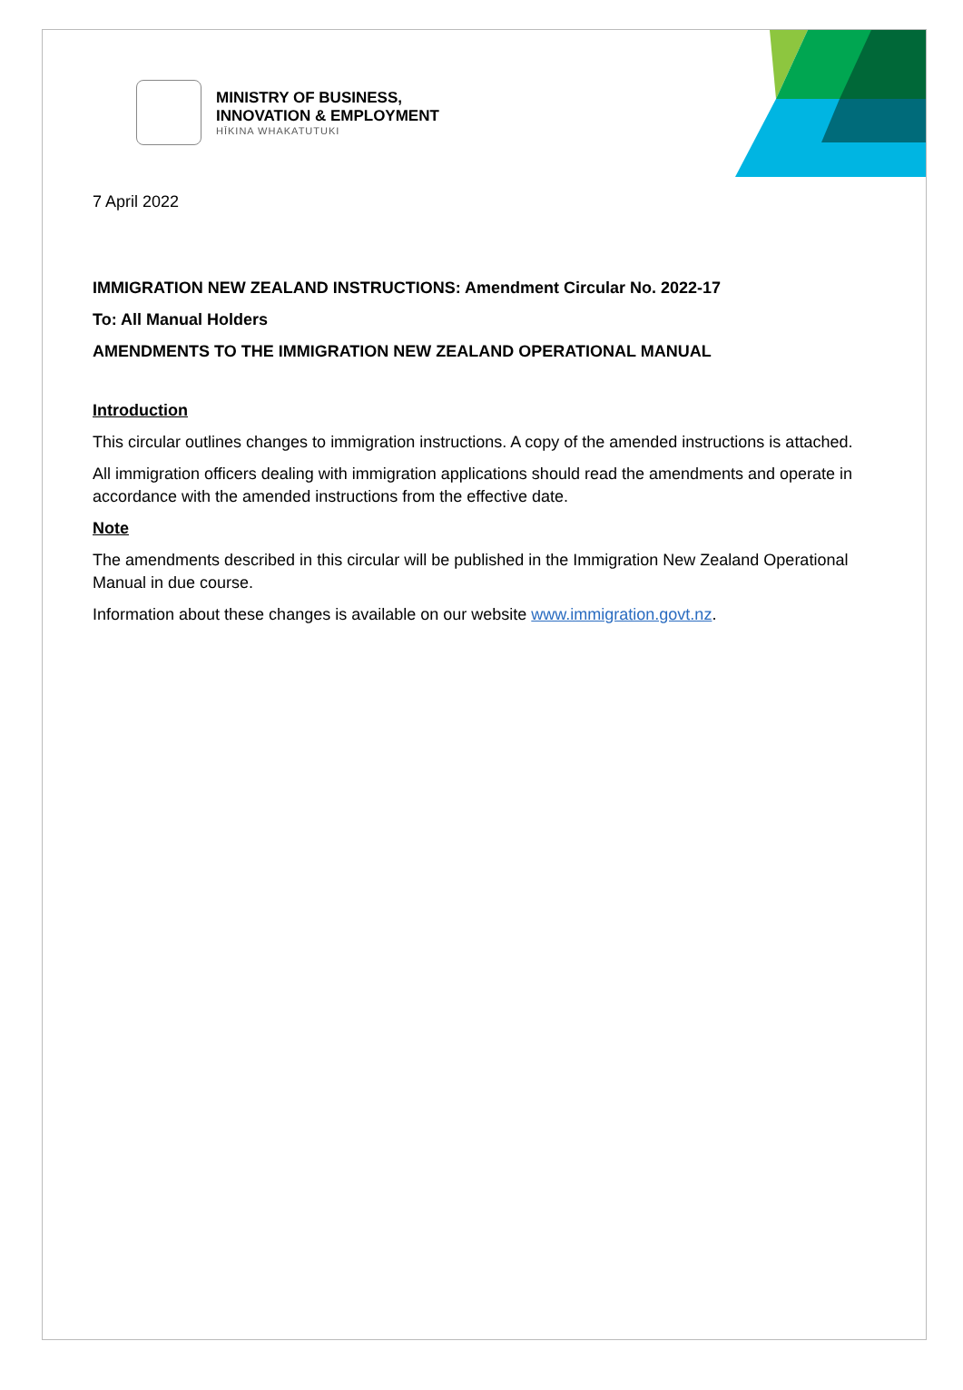MINISTRY OF BUSINESS,
INNOVATION & EMPLOYMENT
HĪKINA WHAKATUTUKI
7 April 2022
IMMIGRATION NEW ZEALAND INSTRUCTIONS: Amendment Circular No. 2022-17
To: All Manual Holders
AMENDMENTS TO THE IMMIGRATION NEW ZEALAND OPERATIONAL MANUAL
Introduction
This circular outlines changes to immigration instructions. A copy of the amended instructions is attached.
All immigration officers dealing with immigration applications should read the amendments and operate in accordance with the amended instructions from the effective date.
Note
The amendments described in this circular will be published in the Immigration New Zealand Operational Manual in due course.
Information about these changes is available on our website www.immigration.govt.nz.